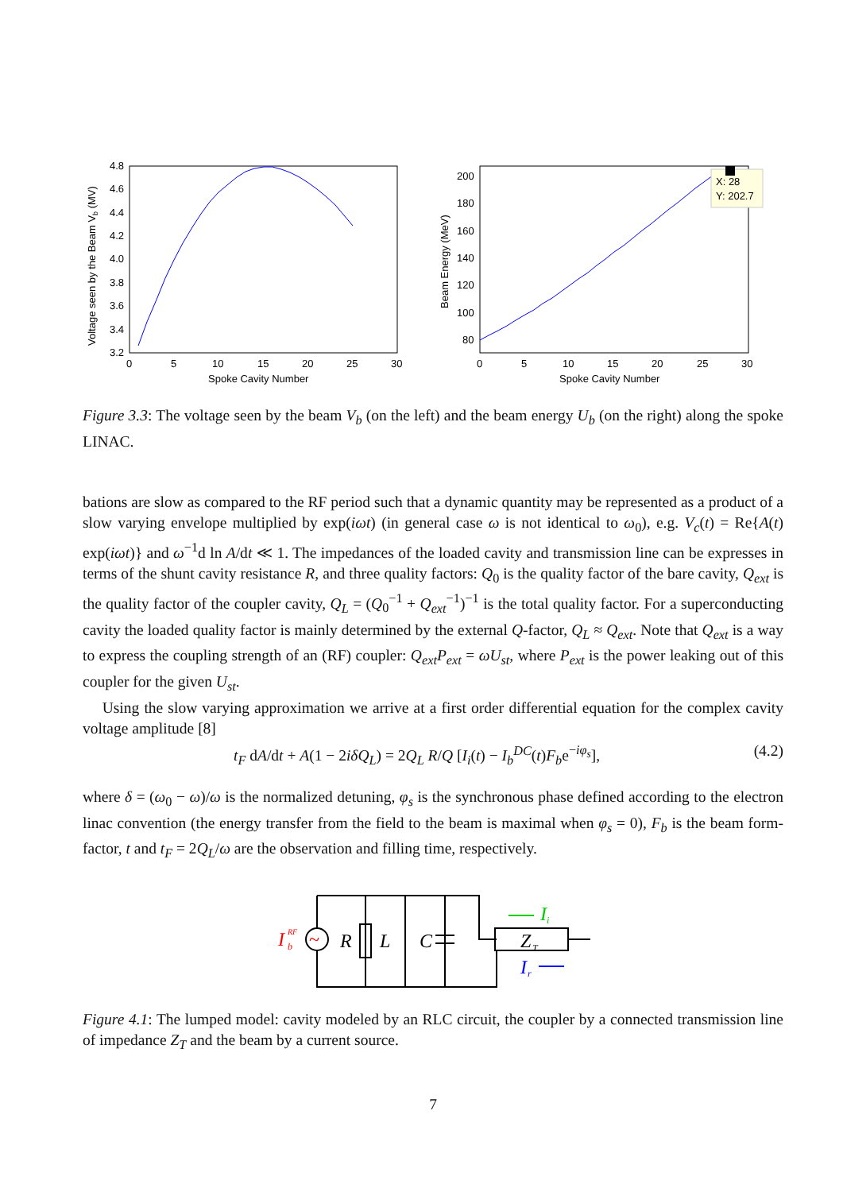4.8
4.6
4.4
4.2
4.0
3.8
3.6
3.4
3.2
0
5
10
15
20
25
30
Spoke Cavity Number
Voltage seen by the Beam Vb (MV)
X: 28
Y: 202.7
200
180
160
140
120
100
80
0
5
10
15
20
25
30
Spoke Cavity Number
Beam Energy (MeV)
Figure 3.3: The voltage seen by the beam V<sub>b</sub> (on the left) and the beam energy U<sub>b</sub> (on the right) along the spoke LINAC.
bations are slow as compared to the RF period such that a dynamic quantity may be represented as a product of a slow varying envelope multiplied by exp(iωt) (in general case ω is not identical to ω<sub>0</sub>), e.g. V<sub>c</sub>(t) = Re{A(t) exp(iωt)} and ω<sup>−1</sup>d ln A/dt ≪ 1. The impedances of the loaded cavity and transmission line can be expresses in terms of the shunt cavity resistance R, and three quality factors: Q<sub>0</sub> is the quality factor of the bare cavity, Q<sub>ext</sub> is the quality factor of the coupler cavity, Q<sub>L</sub> = (Q<sub>0</sub><sup>−1</sup> + Q<sub>ext</sub><sup>−1</sup>)<sup>−1</sup> is the total quality factor. For a superconducting cavity the loaded quality factor is mainly determined by the external Q-factor, Q<sub>L</sub> ≈ Q<sub>ext</sub>. Note that Q<sub>ext</sub> is a way to express the coupling strength of an (RF) coupler: Q<sub>ext</sub>P<sub>ext</sub> = ωU<sub>st</sub>, where P<sub>ext</sub> is the power leaking out of this coupler for the given U<sub>st</sub>.
Using the slow varying approximation we arrive at a first order differential equation for the complex cavity voltage amplitude [8]
t<sub>F</sub> dA/dt + A(1 − 2iδQ<sub>L</sub>) = 2Q<sub>L</sub> R/Q [I<sub>i</sub>(t) − I<sub>b</sub><sup>DC</sup>(t)F<sub>b</sub>e<sup>−iφ<sub>s</sub></sup>], (4.2)
where δ = (ω<sub>0</sub> − ω)/ω is the normalized detuning, φ<sub>s</sub> is the synchronous phase defined according to the electron linac convention (the energy transfer from the field to the beam is maximal when φ<sub>s</sub> = 0), F<sub>b</sub> is the beam form-factor, t and t<sub>F</sub> = 2Q<sub>L</sub>/ω are the observation and filling time, respectively.
~
I
b
RF
R
L
C
Z
T
I
i
I
r
Figure 4.1: The lumped model: cavity modeled by an RLC circuit, the coupler by a connected transmission line of impedance Z<sub>T</sub> and the beam by a current source.
7